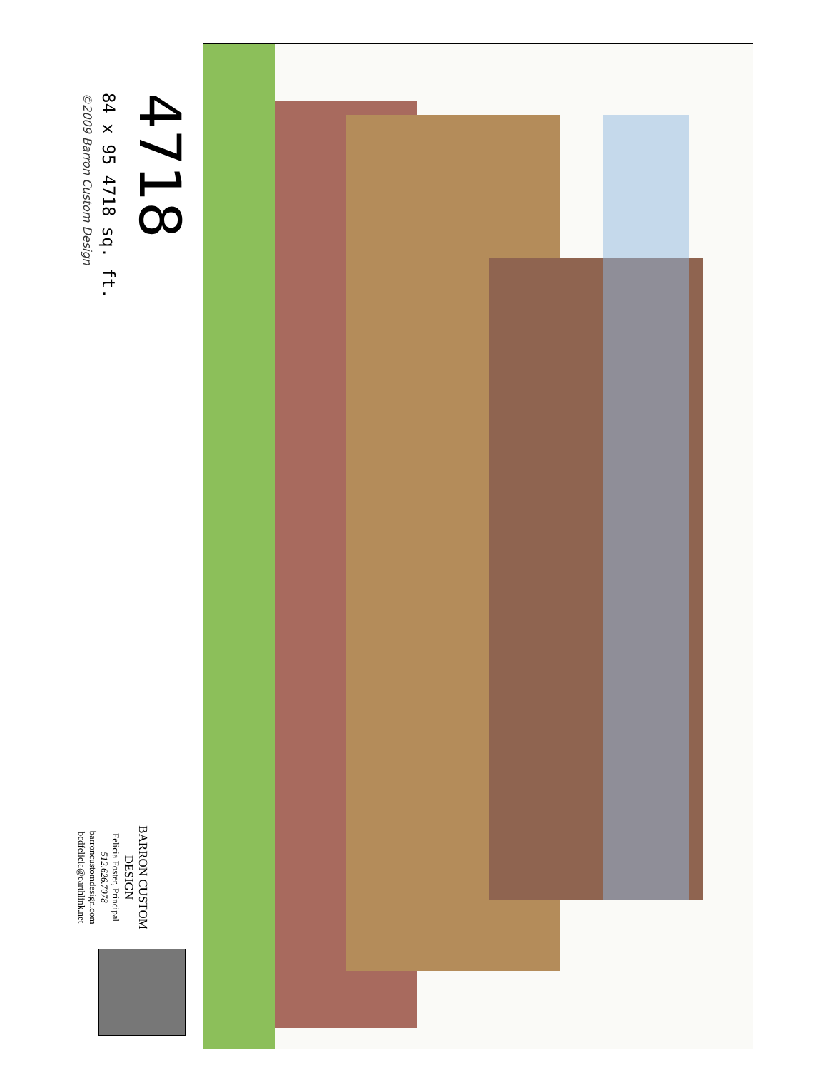4718
84 x 95 4718 sq. ft.
©2009 Barron Custom Design
BARRON CUSTOM DESIGN
Felicia Foster, Principal
512.626.7078
barroncustomdesign.com
bcdfelicia@earthlink.net